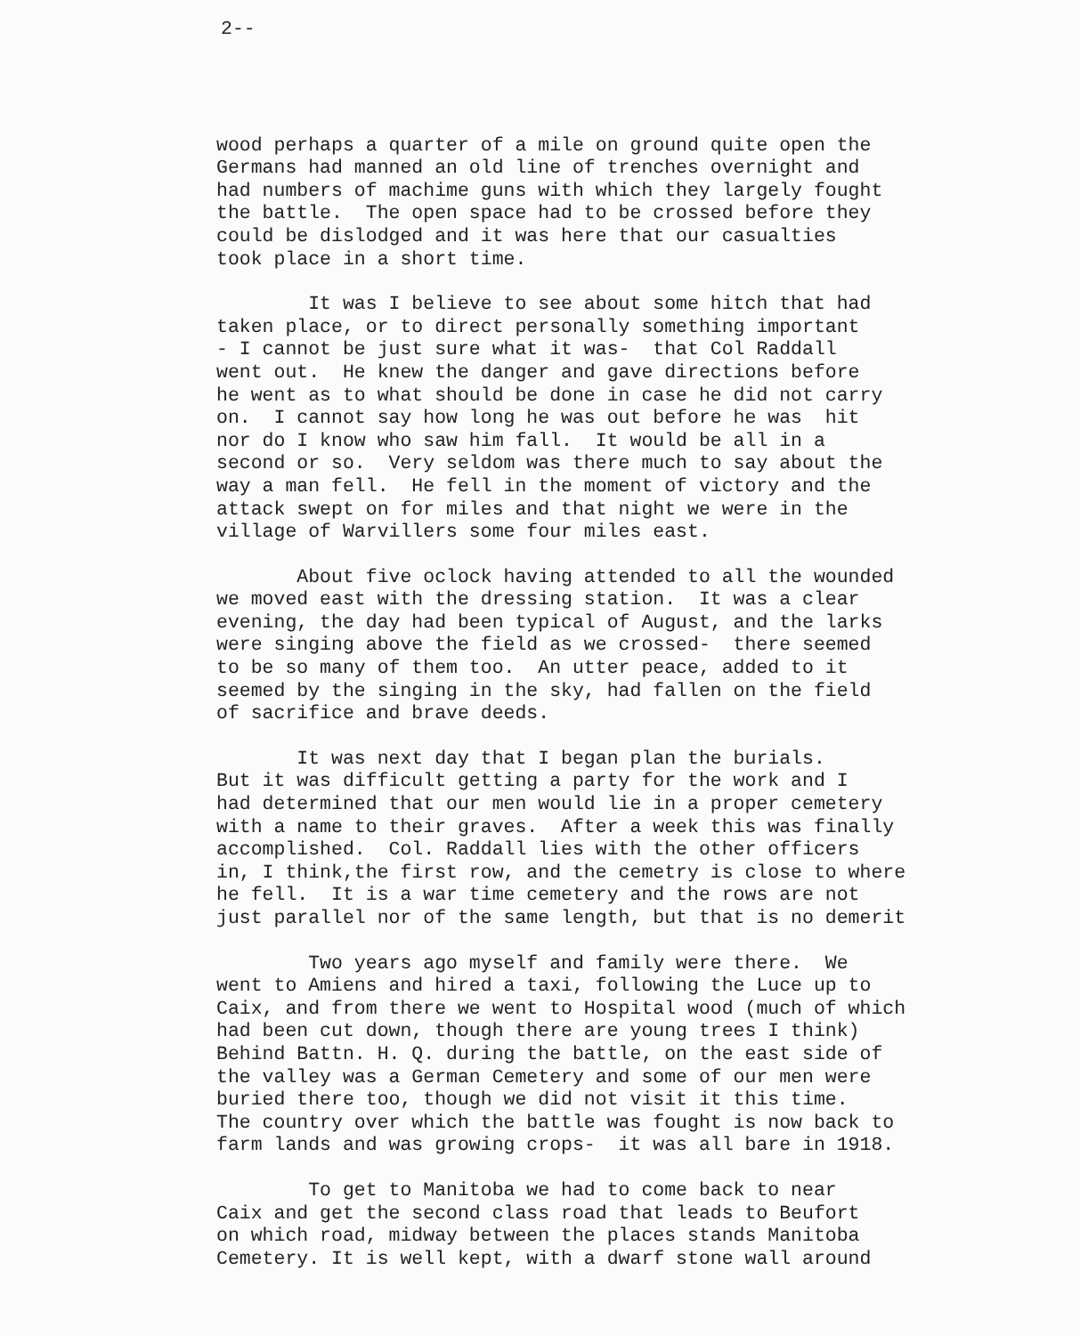2--
wood perhaps a quarter of a mile on ground quite open the Germans had manned an old line of trenches overnight and had numbers of machime guns with which they largely fought the battle. The open space had to be crossed before they could be dislodged and it was here that our casualties took place in a short time.
It was I believe to see about some hitch that had taken place, or to direct personally something important - I cannot be just sure what it was- that Col Raddall went out. He knew the danger and gave directions before he went as to what should be done in case he did not carry on. I cannot say how long he was out before he was hit nor do I know who saw him fall. It would be all in a second or so. Very seldom was there much to say about the way a man fell. He fell in the moment of victory and the attack swept on for miles and that night we were in the village of Warvillers some four miles east.
About five oclock having attended to all the wounded we moved east with the dressing station. It was a clear evening, the day had been typical of August, and the larks were singing above the field as we crossed- there seemed to be so many of them too. An utter peace, added to it seemed by the singing in the sky, had fallen on the field of sacrifice and brave deeds.
It was next day that I began plan the burials. But it was difficult getting a party for the work and I had determined that our men would lie in a proper cemetery with a name to their graves. After a week this was finally accomplished. Col. Raddall lies with the other officers in, I think,the first row, and the cemetry is close to where he fell. It is a war time cemetery and the rows are not just parallel nor of the same length, but that is no demerit
Two years ago myself and family were there. We went to Amiens and hired a taxi, following the Luce up to Caix, and from there we went to Hospital wood (much of which had been cut down, though there are young trees I think) Behind Battn. H. Q. during the battle, on the east side of the valley was a German Cemetery and some of our men were buried there too, though we did not visit it this time. The country over which the battle was fought is now back to farm lands and was growing crops- it was all bare in 1918.
To get to Manitoba we had to come back to near Caix and get the second class road that leads to Beufort on which road, midway between the places stands Manitoba Cemetery. It is well kept, with a dwarf stone wall around